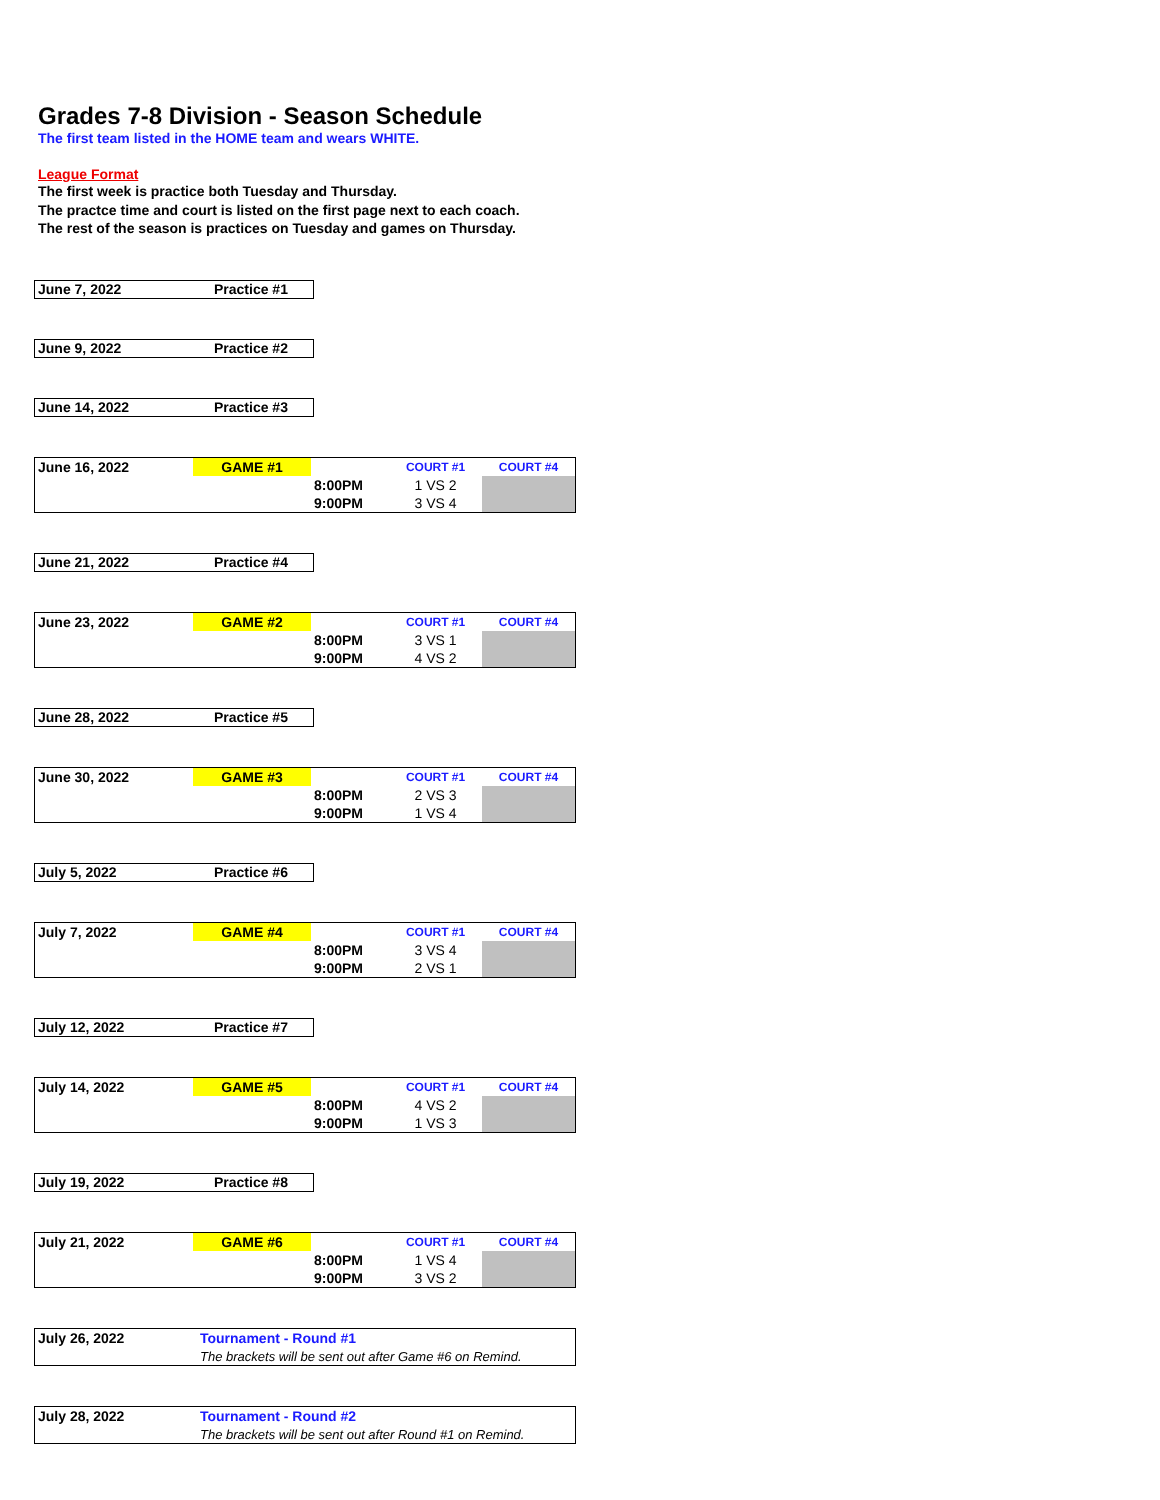Grades 7-8 Division - Season Schedule
The first team listed in the HOME team and wears WHITE.
League Format
The first week is practice both Tuesday and Thursday.
The practce time and court is listed on the first page next to each coach.
The rest of the season is practices on Tuesday and games on Thursday.
| June 7, 2022 | Practice #1 |
| June 9, 2022 | Practice #2 |
| June 14, 2022 | Practice #3 |
| June 16, 2022 | GAME #1 | | COURT #1 | COURT #4 |
| | | 8:00PM | 1 VS 2 | |
| | | 9:00PM | 3 VS 4 | |
| June 21, 2022 | Practice #4 |
| June 23, 2022 | GAME #2 | | COURT #1 | COURT #4 |
| | | 8:00PM | 3 VS 1 | |
| | | 9:00PM | 4 VS 2 | |
| June 28, 2022 | Practice #5 |
| June 30, 2022 | GAME #3 | | COURT #1 | COURT #4 |
| | | 8:00PM | 2 VS 3 | |
| | | 9:00PM | 1 VS 4 | |
| July 5, 2022 | Practice #6 |
| July 7, 2022 | GAME #4 | | COURT #1 | COURT #4 |
| | | 8:00PM | 3 VS 4 | |
| | | 9:00PM | 2 VS 1 | |
| July 12, 2022 | Practice #7 |
| July 14, 2022 | GAME #5 | | COURT #1 | COURT #4 |
| | | 8:00PM | 4 VS 2 | |
| | | 9:00PM | 1 VS 3 | |
| July 19, 2022 | Practice #8 |
| July 21, 2022 | GAME #6 | | COURT #1 | COURT #4 |
| | | 8:00PM | 1 VS 4 | |
| | | 9:00PM | 3 VS 2 | |
| July 26, 2022 | Tournament - Round #1 |
| | The brackets will be sent out after Game #6 on Remind. |
| July 28, 2022 | Tournament - Round #2 |
| | The brackets will be sent out after Round #1 on Remind. |